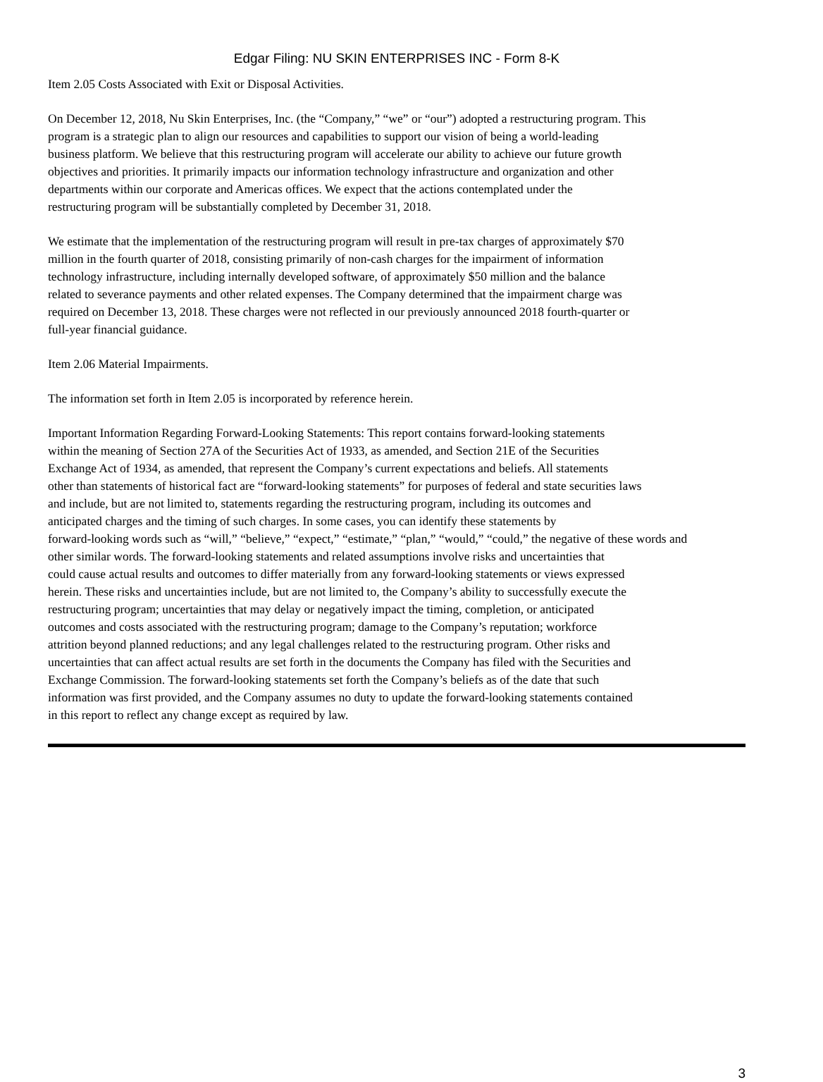Edgar Filing: NU SKIN ENTERPRISES INC - Form 8-K
Item 2.05 Costs Associated with Exit or Disposal Activities.
On December 12, 2018, Nu Skin Enterprises, Inc. (the “Company,” “we” or “our”) adopted a restructuring program. This
program is a strategic plan to align our resources and capabilities to support our vision of being a world-leading
business platform. We believe that this restructuring program will accelerate our ability to achieve our future growth
objectives and priorities. It primarily impacts our information technology infrastructure and organization and other
departments within our corporate and Americas offices. We expect that the actions contemplated under the
restructuring program will be substantially completed by December 31, 2018.
We estimate that the implementation of the restructuring program will result in pre-tax charges of approximately $70
million in the fourth quarter of 2018, consisting primarily of non-cash charges for the impairment of information
technology infrastructure, including internally developed software, of approximately $50 million and the balance
related to severance payments and other related expenses. The Company determined that the impairment charge was
required on December 13, 2018. These charges were not reflected in our previously announced 2018 fourth-quarter or
full-year financial guidance.
Item 2.06 Material Impairments.
The information set forth in Item 2.05 is incorporated by reference herein.
Important Information Regarding Forward-Looking Statements: This report contains forward-looking statements
within the meaning of Section 27A of the Securities Act of 1933, as amended, and Section 21E of the Securities
Exchange Act of 1934, as amended, that represent the Company’s current expectations and beliefs. All statements
other than statements of historical fact are “forward-looking statements” for purposes of federal and state securities laws
and include, but are not limited to, statements regarding the restructuring program, including its outcomes and
anticipated charges and the timing of such charges. In some cases, you can identify these statements by
forward-looking words such as “will,” “believe,” “expect,” “estimate,” “plan,” “would,” “could,” the negative of these words and
other similar words. The forward-looking statements and related assumptions involve risks and uncertainties that
could cause actual results and outcomes to differ materially from any forward-looking statements or views expressed
herein. These risks and uncertainties include, but are not limited to, the Company’s ability to successfully execute the
restructuring program; uncertainties that may delay or negatively impact the timing, completion, or anticipated
outcomes and costs associated with the restructuring program; damage to the Company’s reputation; workforce
attrition beyond planned reductions; and any legal challenges related to the restructuring program. Other risks and
uncertainties that can affect actual results are set forth in the documents the Company has filed with the Securities and
Exchange Commission. The forward-looking statements set forth the Company’s beliefs as of the date that such
information was first provided, and the Company assumes no duty to update the forward-looking statements contained
in this report to reflect any change except as required by law.
3